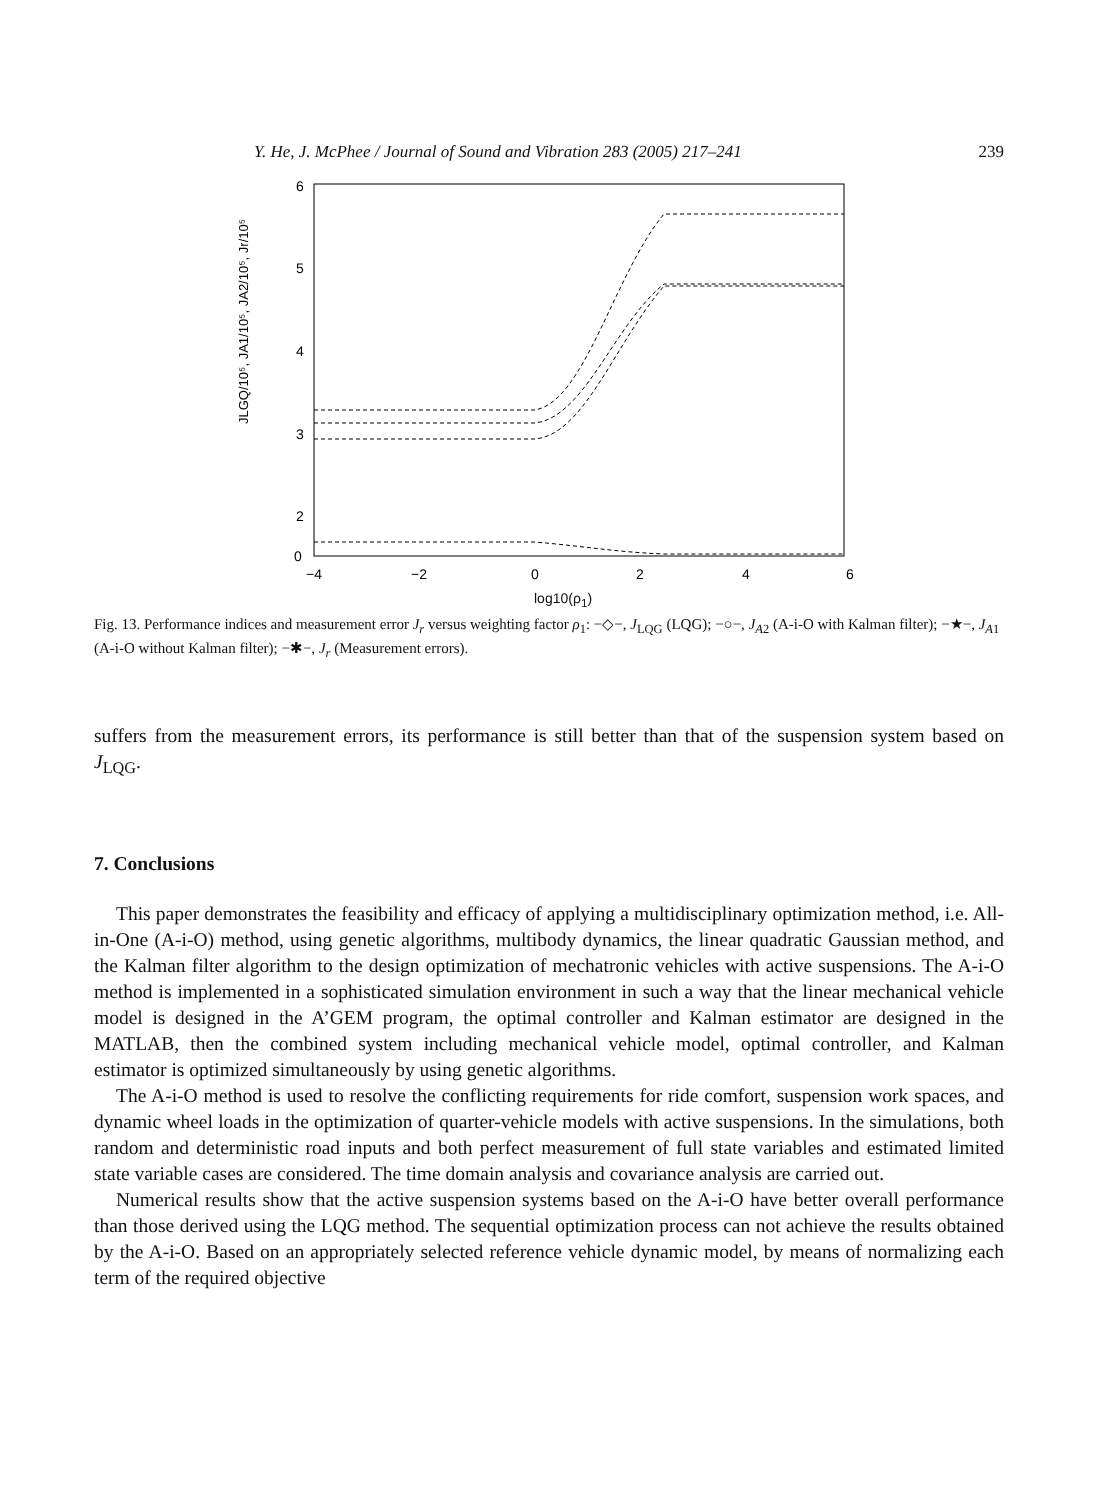Y. He, J. McPhee / Journal of Sound and Vibration 283 (2005) 217–241 239
6
5
4
3
2
1
0
−4
−2
0
2
4
6
JLGQ/10⁵, JA1/10⁵, JA2/10⁵, Jr/10⁵
log10(ρ<sub>1</sub>)
1
Fig. 13. Performance indices and measurement error J<sub>r</sub> versus weighting factor ρ<sub>1</sub>: −◇−, J<sub>LQG</sub> (LQG); −○−, J<sub>A</sub><sub>2</sub> (A-i-O with Kalman filter); −★−, J<sub>A</sub><sub>1</sub> (A-i-O without Kalman filter); −✱−, J<sub>r</sub> (Measurement errors).
suffers from the measurement errors, its performance is still better than that of the suspension system based on J<sub>LQG</sub>.
7. Conclusions
This paper demonstrates the feasibility and efficacy of applying a multidisciplinary optimization method, i.e. All-in-One (A-i-O) method, using genetic algorithms, multibody dynamics, the linear quadratic Gaussian method, and the Kalman filter algorithm to the design optimization of mechatronic vehicles with active suspensions. The A-i-O method is implemented in a sophisticated simulation environment in such a way that the linear mechanical vehicle model is designed in the A’GEM program, the optimal controller and Kalman estimator are designed in the MATLAB, then the combined system including mechanical vehicle model, optimal controller, and Kalman estimator is optimized simultaneously by using genetic algorithms.
The A-i-O method is used to resolve the conflicting requirements for ride comfort, suspension work spaces, and dynamic wheel loads in the optimization of quarter-vehicle models with active suspensions. In the simulations, both random and deterministic road inputs and both perfect measurement of full state variables and estimated limited state variable cases are considered. The time domain analysis and covariance analysis are carried out.
Numerical results show that the active suspension systems based on the A-i-O have better overall performance than those derived using the LQG method. The sequential optimization process can not achieve the results obtained by the A-i-O. Based on an appropriately selected reference vehicle dynamic model, by means of normalizing each term of the required objective